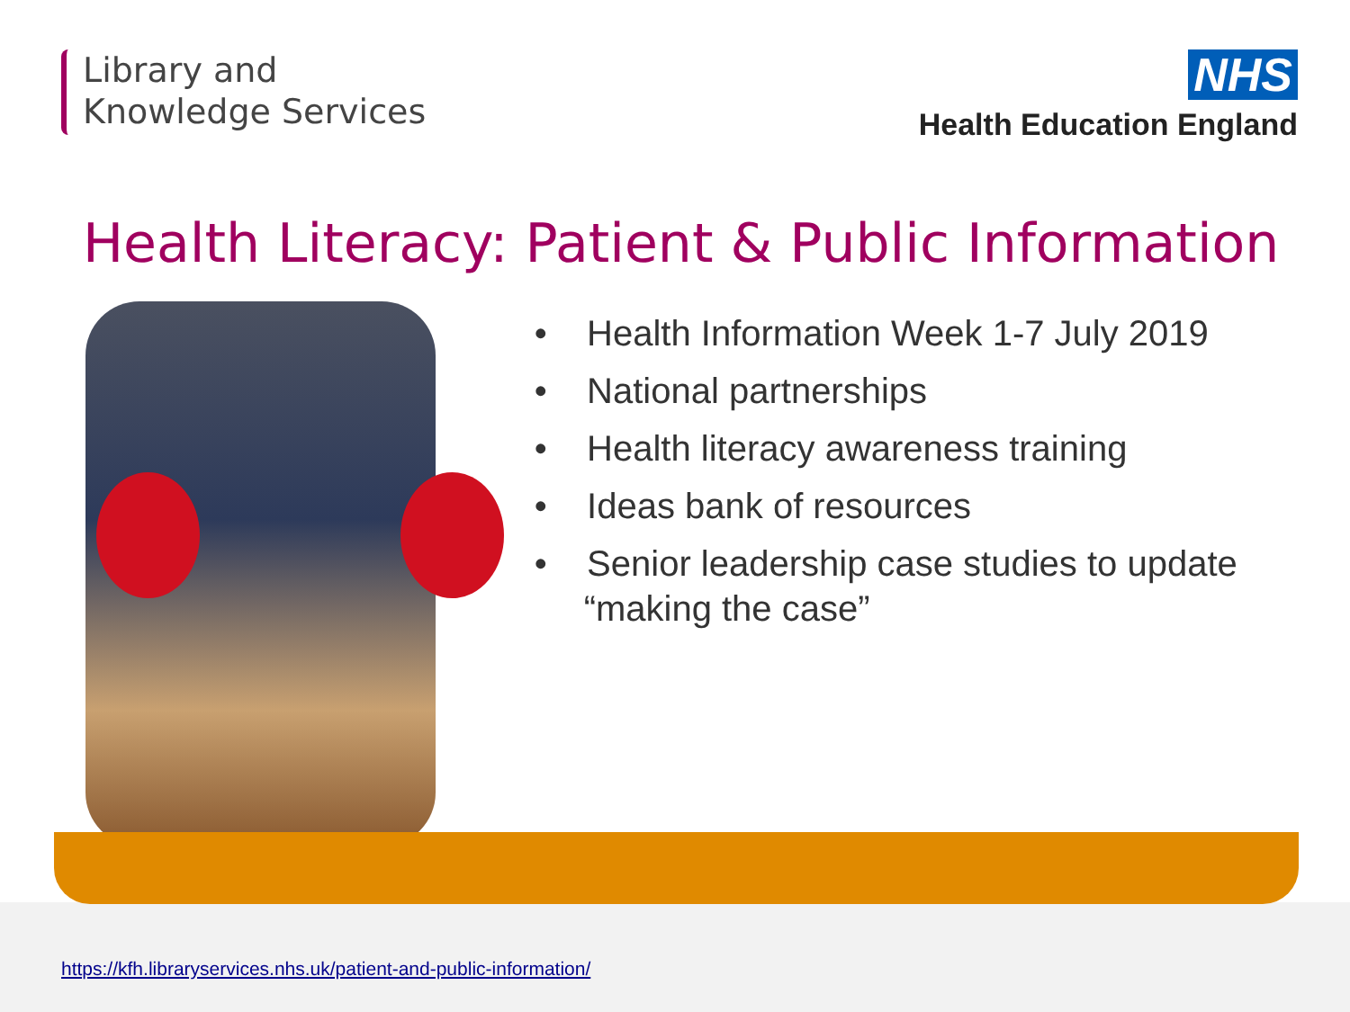Library and
Knowledge Services
NHS
Health Education England
Health Literacy: Patient & Public Information
• Health Information Week 1-7 July 2019
• National partnerships
• Health literacy awareness training
• Ideas bank of resources
• Senior leadership case studies to update “making the case”
https://kfh.libraryservices.nhs.uk/patient-and-public-information/